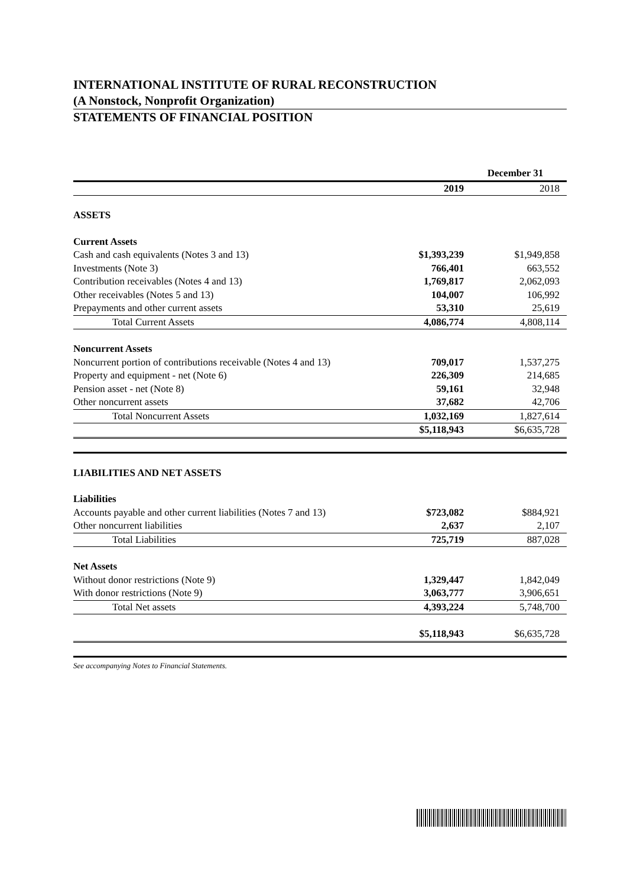INTERNATIONAL INSTITUTE OF RURAL RECONSTRUCTION
(A Nonstock, Nonprofit Organization)
STATEMENTS OF FINANCIAL POSITION
| | December 31 | |
| | 2019 | 2018 |
| ASSETS | | |
| Current Assets | | |
| Cash and cash equivalents (Notes 3 and 13) | $1,393,239 | $1,949,858 |
| Investments (Note 3) | 766,401 | 663,552 |
| Contribution receivables (Notes 4 and 13) | 1,769,817 | 2,062,093 |
| Other receivables (Notes 5 and 13) | 104,007 | 106,992 |
| Prepayments and other current assets | 53,310 | 25,619 |
| Total Current Assets | 4,086,774 | 4,808,114 |
| Noncurrent Assets | | |
| Noncurrent portion of contributions receivable (Notes 4 and 13) | 709,017 | 1,537,275 |
| Property and equipment - net (Note 6) | 226,309 | 214,685 |
| Pension asset - net (Note 8) | 59,161 | 32,948 |
| Other noncurrent assets | 37,682 | 42,706 |
| Total Noncurrent Assets | 1,032,169 | 1,827,614 |
| | $5,118,943 | $6,635,728 |
| LIABILITIES AND NET ASSETS | | |
| Liabilities | | |
| Accounts payable and other current liabilities (Notes 7 and 13) | $723,082 | $884,921 |
| Other noncurrent liabilities | 2,637 | 2,107 |
| Total Liabilities | 725,719 | 887,028 |
| Net Assets | | |
| Without donor restrictions (Note 9) | 1,329,447 | 1,842,049 |
| With donor restrictions (Note 9) | 3,063,777 | 3,906,651 |
| Total Net assets | 4,393,224 | 5,748,700 |
| | $5,118,943 | $6,635,728 |
See accompanying Notes to Financial Statements.